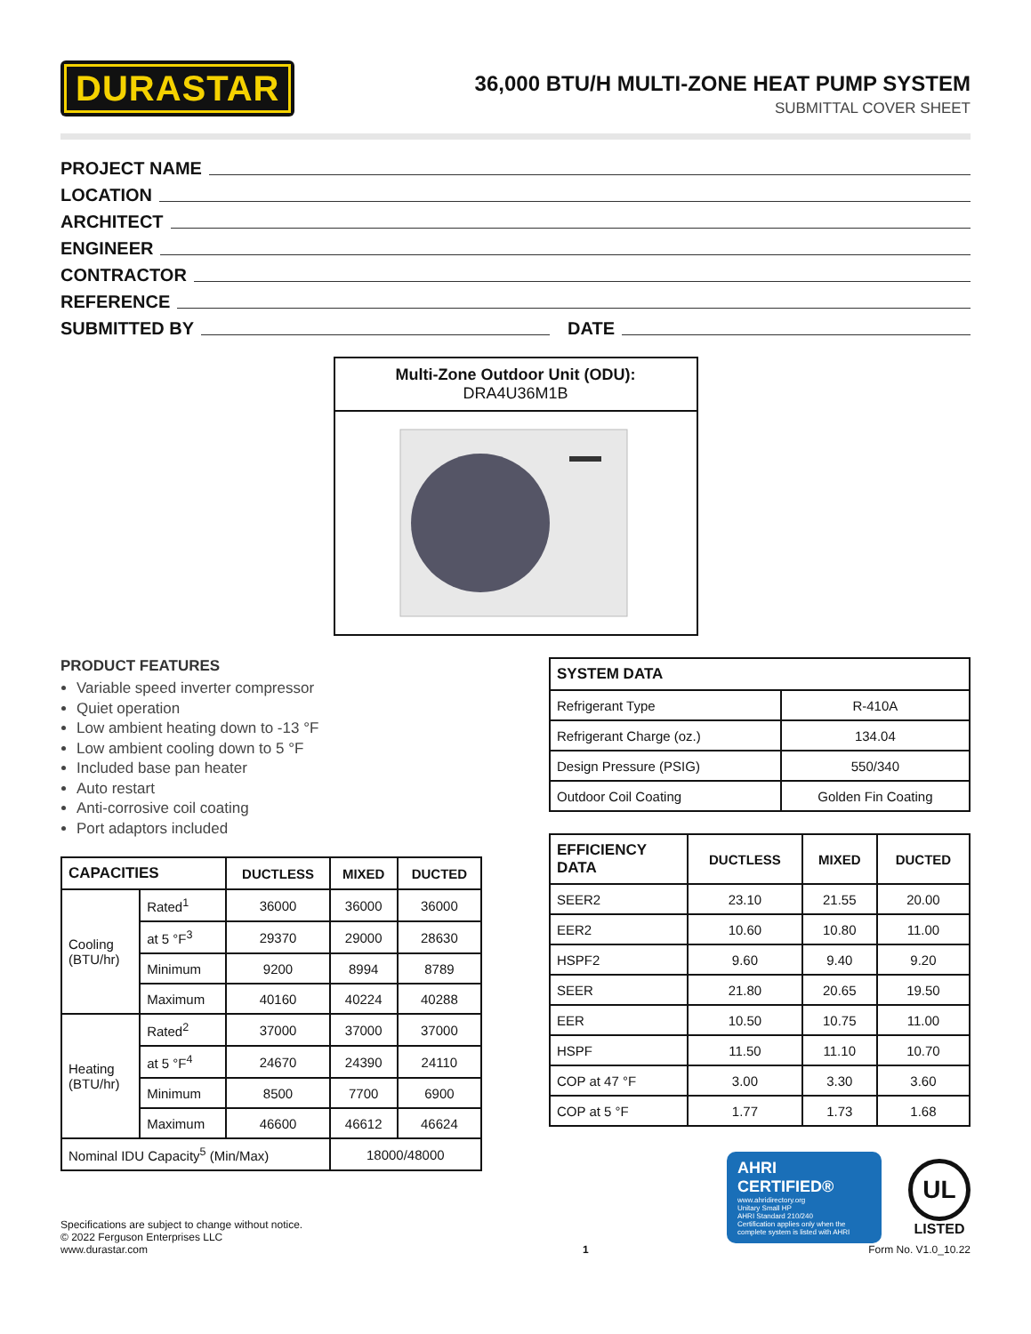DURASTAR
36,000 BTU/H MULTI-ZONE HEAT PUMP SYSTEM
SUBMITTAL COVER SHEET
PROJECT NAME
LOCATION
ARCHITECT
ENGINEER
CONTRACTOR
REFERENCE
SUBMITTED BY DATE
Multi-Zone Outdoor Unit (ODU):
DRA4U36M1B
PRODUCT FEATURES
Variable speed inverter compressor
Quiet operation
Low ambient heating down to -13 °F
Low ambient cooling down to 5 °F
Included base pan heater
Auto restart
Anti-corrosive coil coating
Port adaptors included
| CAPACITIES | | DUCTLESS | MIXED | DUCTED |
| --- | --- | --- | --- | --- |
| Cooling (BTU/hr) | Rated<sup>1</sup> | 36000 | 36000 | 36000 |
| | at 5 °F<sup>3</sup> | 29370 | 29000 | 28630 |
| | Minimum | 9200 | 8994 | 8789 |
| | Maximum | 40160 | 40224 | 40288 |
| Heating (BTU/hr) | Rated<sup>2</sup> | 37000 | 37000 | 37000 |
| | at 5 °F<sup>4</sup> | 24670 | 24390 | 24110 |
| | Minimum | 8500 | 7700 | 6900 |
| | Maximum | 46600 | 46612 | 46624 |
| Nominal IDU Capacity<sup>5</sup> (Min/Max) | | | 18000/48000 | |
| SYSTEM DATA | |
| --- | --- |
| Refrigerant Type | R-410A |
| Refrigerant Charge (oz.) | 134.04 |
| Design Pressure (PSIG) | 550/340 |
| Outdoor Coil Coating | Golden Fin Coating |
| EFFICIENCY DATA | DUCTLESS | MIXED | DUCTED |
| --- | --- | --- | --- |
| SEER2 | 23.10 | 21.55 | 20.00 |
| EER2 | 10.60 | 10.80 | 11.00 |
| HSPF2 | 9.60 | 9.40 | 9.20 |
| SEER | 21.80 | 20.65 | 19.50 |
| EER | 10.50 | 10.75 | 11.00 |
| HSPF | 11.50 | 11.10 | 10.70 |
| COP at 47 °F | 3.00 | 3.30 | 3.60 |
| COP at 5 °F | 1.77 | 1.73 | 1.68 |
AHRI CERTIFIED®
www.ahridirectory.org
Unitary Small HP
AHRI Standard 210/240
Certification applies only when the complete system is listed with AHRI
UL
LISTED
Specifications are subject to change without notice.
© 2022 Ferguson Enterprises LLC
www.durastar.com
1
Form No. V1.0_10.22